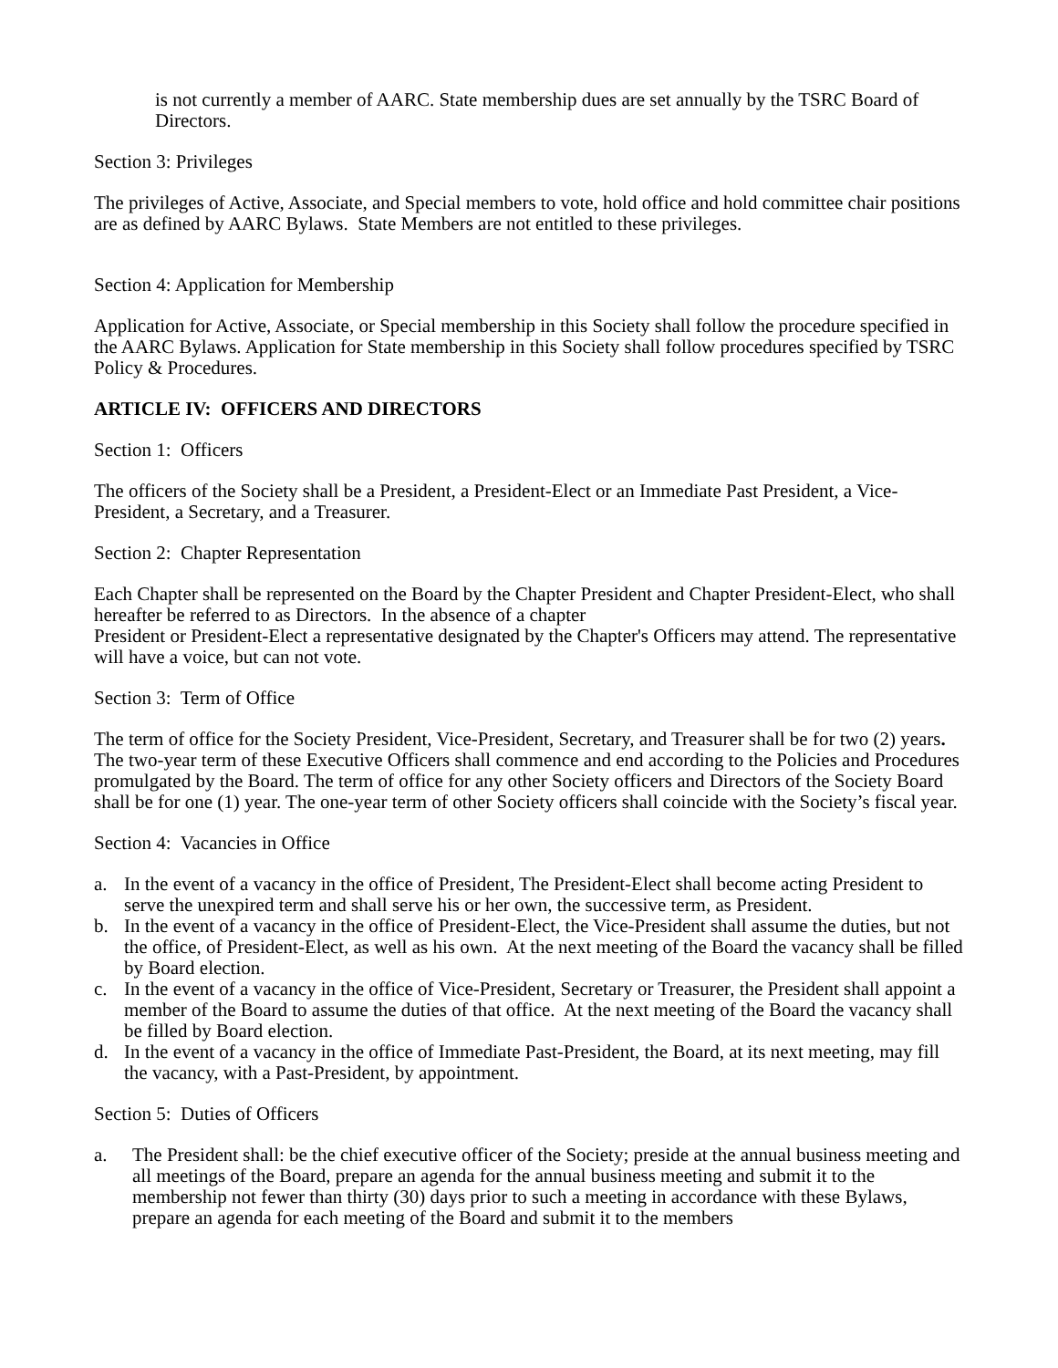is not currently a member of AARC. State membership dues are set annually by the TSRC Board of Directors.
Section 3: Privileges
The privileges of Active, Associate, and Special members to vote, hold office and hold committee chair positions are as defined by AARC Bylaws. State Members are not entitled to these privileges.
Section 4: Application for Membership
Application for Active, Associate, or Special membership in this Society shall follow the procedure specified in the AARC Bylaws. Application for State membership in this Society shall follow procedures specified by TSRC Policy & Procedures.
ARTICLE IV: OFFICERS AND DIRECTORS
Section 1: Officers
The officers of the Society shall be a President, a President-Elect or an Immediate Past President, a Vice-President, a Secretary, and a Treasurer.
Section 2: Chapter Representation
Each Chapter shall be represented on the Board by the Chapter President and Chapter President-Elect, who shall hereafter be referred to as Directors. In the absence of a chapter
President or President-Elect a representative designated by the Chapter's Officers may attend. The representative will have a voice, but can not vote.
Section 3: Term of Office
The term of office for the Society President, Vice-President, Secretary, and Treasurer shall be for two (2) years. The two-year term of these Executive Officers shall commence and end according to the Policies and Procedures promulgated by the Board. The term of office for any other Society officers and Directors of the Society Board shall be for one (1) year. The one-year term of other Society officers shall coincide with the Society’s fiscal year.
Section 4: Vacancies in Office
a. In the event of a vacancy in the office of President, The President-Elect shall become acting President to serve the unexpired term and shall serve his or her own, the successive term, as President.
b. In the event of a vacancy in the office of President-Elect, the Vice-President shall assume the duties, but not the office, of President-Elect, as well as his own. At the next meeting of the Board the vacancy shall be filled by Board election.
c. In the event of a vacancy in the office of Vice-President, Secretary or Treasurer, the President shall appoint a member of the Board to assume the duties of that office. At the next meeting of the Board the vacancy shall be filled by Board election.
d. In the event of a vacancy in the office of Immediate Past-President, the Board, at its next meeting, may fill the vacancy, with a Past-President, by appointment.
Section 5: Duties of Officers
a. The President shall: be the chief executive officer of the Society; preside at the annual business meeting and all meetings of the Board, prepare an agenda for the annual business meeting and submit it to the membership not fewer than thirty (30) days prior to such a meeting in accordance with these Bylaws, prepare an agenda for each meeting of the Board and submit it to the members